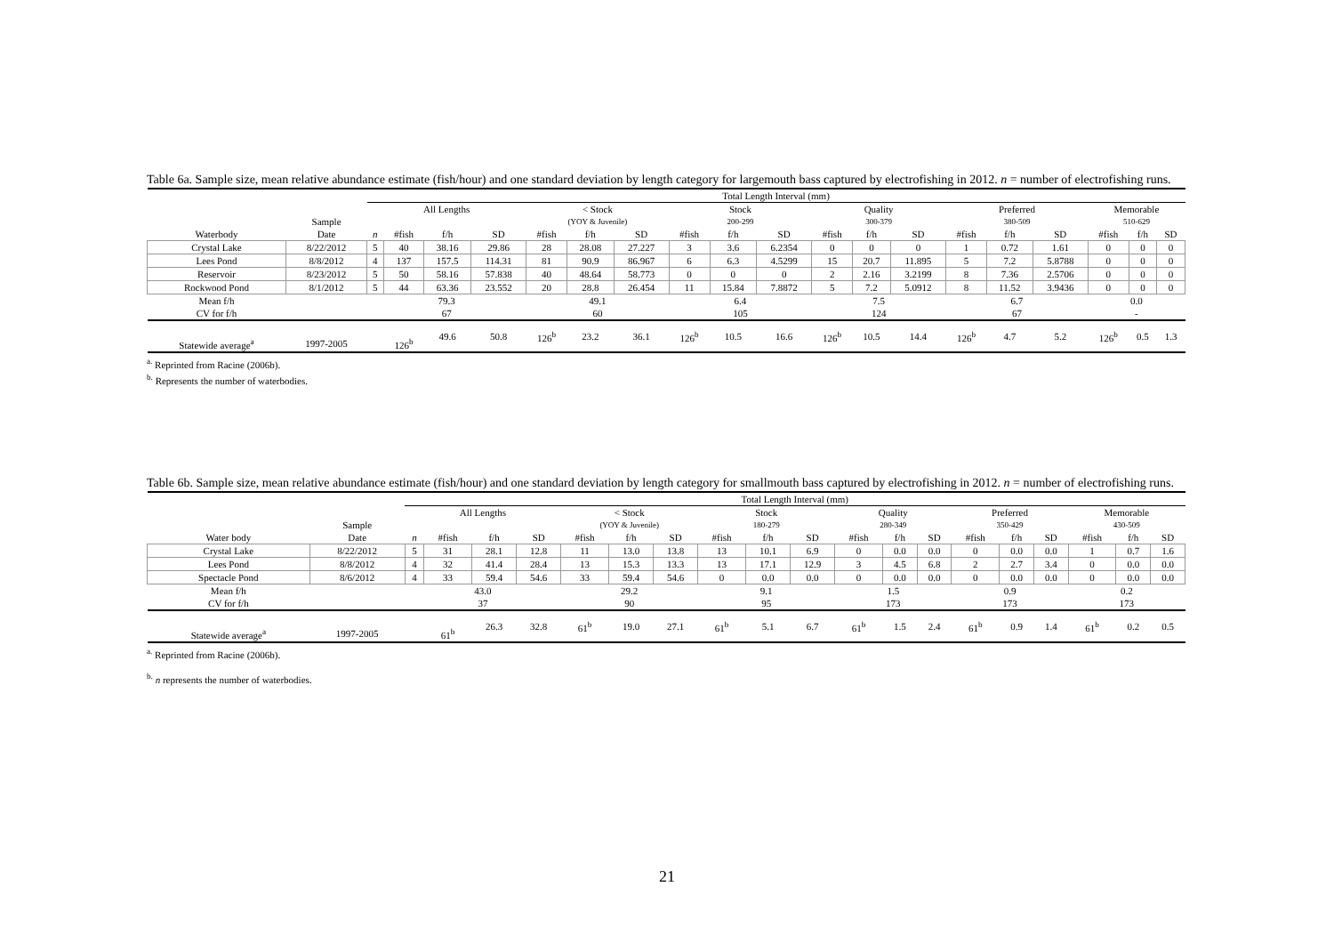Table 6a. Sample size, mean relative abundance estimate (fish/hour) and one standard deviation by length category for largemouth bass captured by electrofishing in 2012. n = number of electrofishing runs.
| | | Total Length Interval (mm) | | | | | | | | | | | | | | | | | | |
| --- | --- | --- | --- | --- | --- | --- | --- | --- | --- | --- | --- | --- | --- | --- | --- | --- | --- | --- | --- | --- |
| | | All Lengths | | | | < Stock | | | Stock | | | Quality | | | Preferred | | | Memorable | | |
| | Sample | | | | | (YOY & Juvenile) | | | 200-299 | | | 300-379 | | | 380-509 | | | 510-629 | | |
| Waterbody | Date | n | #fish | f/h | SD | #fish | f/h | SD | #fish | f/h | SD | #fish | f/h | SD | #fish | f/h | SD | #fish | f/h | SD |
| Crystal Lake | 8/22/2012 | 5 | 40 | 38.16 | 29.86 | 28 | 28.08 | 27.227 | 3 | 3.6 | 6.2354 | 0 | 0 | 0 | 1 | 0.72 | 1.61 | 0 | 0 | 0 |
| Lees Pond | 8/8/2012 | 4 | 137 | 157.5 | 114.31 | 81 | 90.9 | 86.967 | 6 | 6.3 | 4.5299 | 15 | 20.7 | 11.895 | 5 | 7.2 | 5.8788 | 0 | 0 | 0 |
| Reservoir | 8/23/2012 | 5 | 50 | 58.16 | 57.838 | 40 | 48.64 | 58.773 | 0 | 0 | 0 | 2 | 2.16 | 3.2199 | 8 | 7.36 | 2.5706 | 0 | 0 | 0 |
| Rockwood Pond | 8/1/2012 | 5 | 44 | 63.36 | 23.552 | 20 | 28.8 | 26.454 | 11 | 15.84 | 7.8872 | 5 | 7.2 | 5.0912 | 8 | 11.52 | 3.9436 | 0 | 0 | 0 |
| Mean f/h | | 79.3 | | | | 49.1 | | | 6.4 | | | 7.5 | | | 6.7 | | | 0.0 | | |
| CV for f/h | | 67 | | | | 60 | | | 105 | | | 124 | | | 67 | | | - | | |
| Statewide average<sup>a</sup> | 1997-2005 | | 126<sup>b</sup> | 49.6 | 50.8 | 126<sup>b</sup> | 23.2 | 36.1 | 126<sup>b</sup> | 10.5 | 16.6 | 126<sup>b</sup> | 10.5 | 14.4 | 126<sup>b</sup> | 4.7 | 5.2 | 126<sup>b</sup> | 0.5 | 1.3 |
<sup>a.</sup> Reprinted from Racine (2006b).
<sup>b.</sup> Represents the number of waterbodies.
Table 6b. Sample size, mean relative abundance estimate (fish/hour) and one standard deviation by length category for smallmouth bass captured by electrofishing in 2012. n = number of electrofishing runs.
| | | Total Length Interval (mm) | | | | | | | | | | | | | | | | | | |
| --- | --- | --- | --- | --- | --- | --- | --- | --- | --- | --- | --- | --- | --- | --- | --- | --- | --- | --- | --- | --- |
| | | All Lengths | | | | < Stock | | | Stock | | | Quality | | | Preferred | | | Memorable | | |
| | Sample | | | | | (YOY & Juvenile) | | | 180-279 | | | 280-349 | | | 350-429 | | | 430-509 | | |
| Water body | Date | n | #fish | f/h | SD | #fish | f/h | SD | #fish | f/h | SD | #fish | f/h | SD | #fish | f/h | SD | #fish | f/h | SD |
| Crystal Lake | 8/22/2012 | 5 | 31 | 28.1 | 12.8 | 11 | 13.0 | 13.8 | 13 | 10.1 | 6.9 | 0 | 0.0 | 0.0 | 0 | 0.0 | 0.0 | 1 | 0.7 | 1.6 |
| Lees Pond | 8/8/2012 | 4 | 32 | 41.4 | 28.4 | 13 | 15.3 | 13.3 | 13 | 17.1 | 12.9 | 3 | 4.5 | 6.8 | 2 | 2.7 | 3.4 | 0 | 0.0 | 0.0 |
| Spectacle Pond | 8/6/2012 | 4 | 33 | 59.4 | 54.6 | 33 | 59.4 | 54.6 | 0 | 0.0 | 0.0 | 0 | 0.0 | 0.0 | 0 | 0.0 | 0.0 | 0 | 0.0 | 0.0 |
| Mean f/h | | 43.0 | | | | 29.2 | | | 9.1 | | | 1.5 | | | 0.9 | | | 0.2 | | |
| CV for f/h | | 37 | | | | 90 | | | 95 | | | 173 | | | 173 | | | 173 | | |
| Statewide average<sup>a</sup> | 1997-2005 | | 61<sup>b</sup> | 26.3 | 32.8 | 61<sup>b</sup> | 19.0 | 27.1 | 61<sup>b</sup> | 5.1 | 6.7 | 61<sup>b</sup> | 1.5 | 2.4 | 61<sup>b</sup> | 0.9 | 1.4 | 61<sup>b</sup> | 0.2 | 0.5 |
<sup>a.</sup> Reprinted from Racine (2006b).
<sup>b.</sup> n represents the number of waterbodies.
21